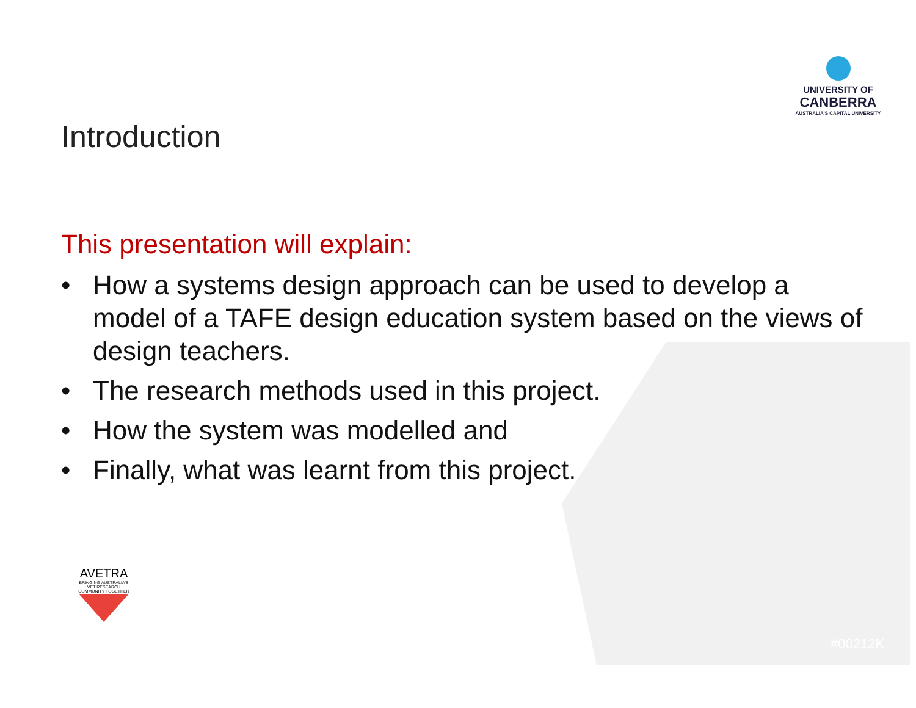UNIVERSITY OF
CANBERRA
AUSTRALIA'S CAPITAL UNIVERSITY
Introduction
This presentation will explain:
• How a systems design approach can be used to develop a model of a TAFE design education system based on the views of design teachers.
• The research methods used in this project.
• How the system was modelled and
• Finally, what was learnt from this project.
AVETRA
BRINGING AUSTRALIA'S VET RESEARCH COMMUNITY TOGETHER
#00212K